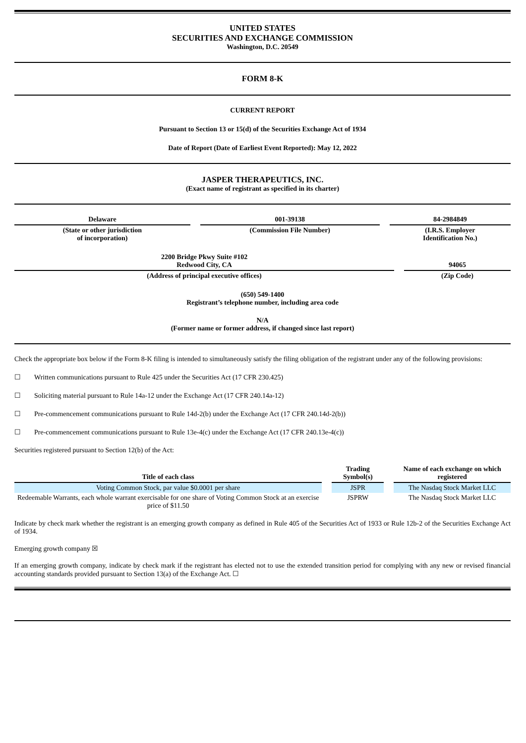UNITED STATES
SECURITIES AND EXCHANGE COMMISSION
Washington, D.C. 20549
FORM 8-K
CURRENT REPORT
Pursuant to Section 13 or 15(d) of the Securities Exchange Act of 1934
Date of Report (Date of Earliest Event Reported): May 12, 2022
JASPER THERAPEUTICS, INC.
(Exact name of registrant as specified in its charter)
| Delaware | 001-39138 | 84-2984849 |
| (State or other jurisdiction of incorporation) | (Commission File Number) | (I.R.S. Employer Identification No.) |
| 2200 Bridge Pkwy Suite #102 Redwood City, CA | 94065 |
| (Address of principal executive offices) | (Zip Code) |
(650) 549-1400
Registrant’s telephone number, including area code
N/A
(Former name or former address, if changed since last report)
Check the appropriate box below if the Form 8-K filing is intended to simultaneously satisfy the filing obligation of the registrant under any of the following provisions:
☐ Written communications pursuant to Rule 425 under the Securities Act (17 CFR 230.425)
☐ Soliciting material pursuant to Rule 14a-12 under the Exchange Act (17 CFR 240.14a-12)
☐ Pre-commencement communications pursuant to Rule 14d-2(b) under the Exchange Act (17 CFR 240.14d-2(b))
☐ Pre-commencement communications pursuant to Rule 13e-4(c) under the Exchange Act (17 CFR 240.13e-4(c))
Securities registered pursuant to Section 12(b) of the Act:
| Title of each class | Trading Symbol(s) | Name of each exchange on which registered |
| --- | --- | --- |
| Voting Common Stock, par value $0.0001 per share | JSPR | The Nasdaq Stock Market LLC |
| Redeemable Warrants, each whole warrant exercisable for one share of Voting Common Stock at an exercise price of $11.50 | JSPRW | The Nasdaq Stock Market LLC |
Indicate by check mark whether the registrant is an emerging growth company as defined in Rule 405 of the Securities Act of 1933 or Rule 12b-2 of the Securities Exchange Act of 1934.
Emerging growth company ☒
If an emerging growth company, indicate by check mark if the registrant has elected not to use the extended transition period for complying with any new or revised financial accounting standards provided pursuant to Section 13(a) of the Exchange Act. ☐